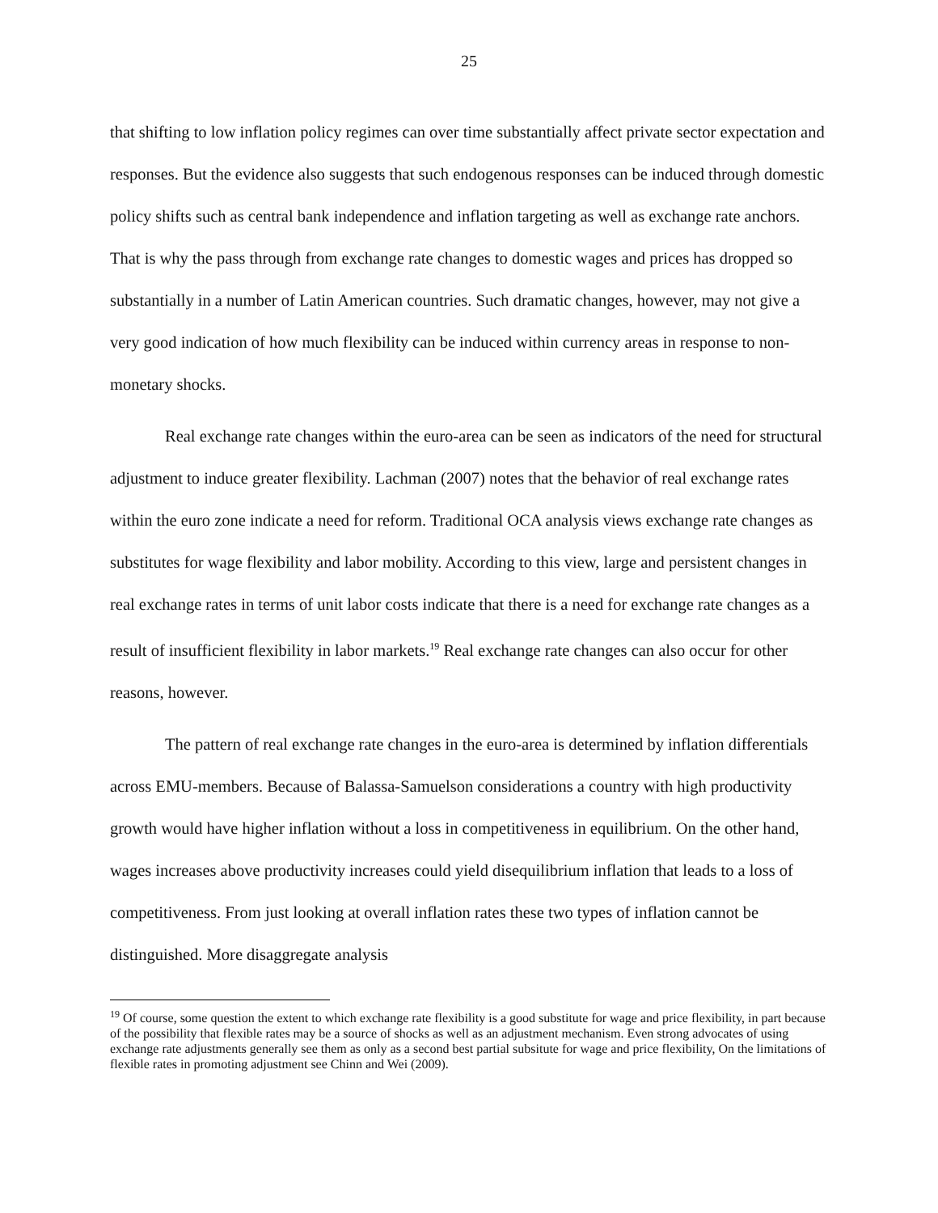25
that shifting to low inflation policy regimes can over time substantially affect private sector expectation and responses. But the evidence also suggests that such endogenous responses can be induced through domestic policy shifts such as central bank independence and inflation targeting as well as exchange rate anchors. That is why the pass through from exchange rate changes to domestic wages and prices has dropped so substantially in a number of Latin American countries. Such dramatic changes, however, may not give a very good indication of how much flexibility can be induced within currency areas in response to non-monetary shocks.
Real exchange rate changes within the euro-area can be seen as indicators of the need for structural adjustment to induce greater flexibility. Lachman (2007) notes that the behavior of real exchange rates within the euro zone indicate a need for reform. Traditional OCA analysis views exchange rate changes as substitutes for wage flexibility and labor mobility. According to this view, large and persistent changes in real exchange rates in terms of unit labor costs indicate that there is a need for exchange rate changes as a result of insufficient flexibility in labor markets.<sup>19</sup> Real exchange rate changes can also occur for other reasons, however.
The pattern of real exchange rate changes in the euro-area is determined by inflation differentials across EMU-members. Because of Balassa-Samuelson considerations a country with high productivity growth would have higher inflation without a loss in competitiveness in equilibrium. On the other hand, wages increases above productivity increases could yield disequilibrium inflation that leads to a loss of competitiveness. From just looking at overall inflation rates these two types of inflation cannot be distinguished. More disaggregate analysis
<sup>19</sup> Of course, some question the extent to which exchange rate flexibility is a good substitute for wage and price flexibility, in part because of the possibility that flexible rates may be a source of shocks as well as an adjustment mechanism. Even strong advocates of using exchange rate adjustments generally see them as only as a second best partial subsitute for wage and price flexibility, On the limitations of flexible rates in promoting adjustment see Chinn and Wei (2009).